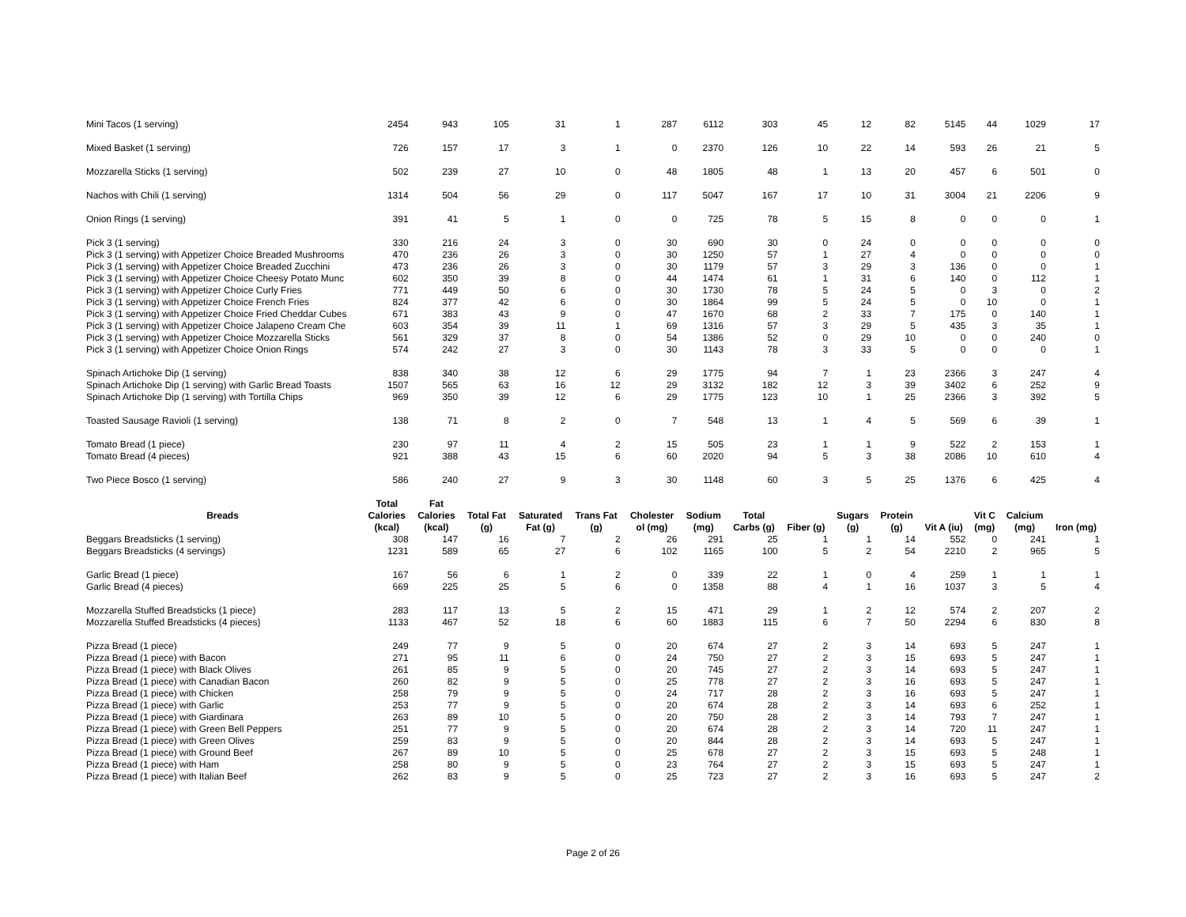| Mini Tacos (1 serving) | 2454 | 943 | 105 | 31 | 1 | 287 | 6112 | 303 | 45 | 12 | 82 | 5145 | 44 | 1029 | 17 |
| Mixed Basket (1 serving) | 726 | 157 | 17 | 3 | 1 | 0 | 2370 | 126 | 10 | 22 | 14 | 593 | 26 | 21 | 5 |
| Mozzarella Sticks (1 serving) | 502 | 239 | 27 | 10 | 0 | 48 | 1805 | 48 | 1 | 13 | 20 | 457 | 6 | 501 | 0 |
| Nachos with Chili (1 serving) | 1314 | 504 | 56 | 29 | 0 | 117 | 5047 | 167 | 17 | 10 | 31 | 3004 | 21 | 2206 | 9 |
| Onion Rings (1 serving) | 391 | 41 | 5 | 1 | 0 | 0 | 725 | 78 | 5 | 15 | 8 | 0 | 0 | 0 | 1 |
| Pick 3 (1 serving) | 330 | 216 | 24 | 3 | 0 | 30 | 690 | 30 | 0 | 24 | 0 | 0 | 0 | 0 | 0 |
| Pick 3 (1 serving) with Appetizer Choice Breaded Mushrooms | 470 | 236 | 26 | 3 | 0 | 30 | 1250 | 57 | 1 | 27 | 4 | 0 | 0 | 0 | 0 |
| Pick 3 (1 serving) with Appetizer Choice Breaded Zucchini | 473 | 236 | 26 | 3 | 0 | 30 | 1179 | 57 | 3 | 29 | 3 | 136 | 0 | 0 | 1 |
| Pick 3 (1 serving) with Appetizer Choice Cheesy Potato Munc | 602 | 350 | 39 | 8 | 0 | 44 | 1474 | 61 | 1 | 31 | 6 | 140 | 0 | 112 | 1 |
| Pick 3 (1 serving) with Appetizer Choice Curly Fries | 771 | 449 | 50 | 6 | 0 | 30 | 1730 | 78 | 5 | 24 | 5 | 0 | 3 | 0 | 2 |
| Pick 3 (1 serving) with Appetizer Choice French Fries | 824 | 377 | 42 | 6 | 0 | 30 | 1864 | 99 | 5 | 24 | 5 | 0 | 10 | 0 | 1 |
| Pick 3 (1 serving) with Appetizer Choice Fried Cheddar Cubes | 671 | 383 | 43 | 9 | 0 | 47 | 1670 | 68 | 2 | 33 | 7 | 175 | 0 | 140 | 1 |
| Pick 3 (1 serving) with Appetizer Choice Jalapeno Cream Che | 603 | 354 | 39 | 11 | 1 | 69 | 1316 | 57 | 3 | 29 | 5 | 435 | 3 | 35 | 1 |
| Pick 3 (1 serving) with Appetizer Choice Mozzarella Sticks | 561 | 329 | 37 | 8 | 0 | 54 | 1386 | 52 | 0 | 29 | 10 | 0 | 0 | 240 | 0 |
| Pick 3 (1 serving) with Appetizer Choice Onion Rings | 574 | 242 | 27 | 3 | 0 | 30 | 1143 | 78 | 3 | 33 | 5 | 0 | 0 | 0 | 1 |
| Spinach Artichoke Dip (1 serving) | 838 | 340 | 38 | 12 | 6 | 29 | 1775 | 94 | 7 | 1 | 23 | 2366 | 3 | 247 | 4 |
| Spinach Artichoke Dip (1 serving) with Garlic Bread Toasts | 1507 | 565 | 63 | 16 | 12 | 29 | 3132 | 182 | 12 | 3 | 39 | 3402 | 6 | 252 | 9 |
| Spinach Artichoke Dip (1 serving) with Tortilla Chips | 969 | 350 | 39 | 12 | 6 | 29 | 1775 | 123 | 10 | 1 | 25 | 2366 | 3 | 392 | 5 |
| Toasted Sausage Ravioli (1 serving) | 138 | 71 | 8 | 2 | 0 | 7 | 548 | 13 | 1 | 4 | 5 | 569 | 6 | 39 | 1 |
| Tomato Bread (1 piece) | 230 | 97 | 11 | 4 | 2 | 15 | 505 | 23 | 1 | 1 | 9 | 522 | 2 | 153 | 1 |
| Tomato Bread (4 pieces) | 921 | 388 | 43 | 15 | 6 | 60 | 2020 | 94 | 5 | 3 | 38 | 2086 | 10 | 610 | 4 |
| Two Piece Bosco (1 serving) | 586 | 240 | 27 | 9 | 3 | 30 | 1148 | 60 | 3 | 5 | 25 | 1376 | 6 | 425 | 4 |
| Breads | Total Calories (kcal) | Fat Calories (kcal) | Total Fat (g) | Saturated Fat (g) | Trans Fat (g) | Cholester ol (mg) | Sodium (mg) | Total Carbs (g) | Fiber (g) | Sugars (g) | Protein (g) | Vit A (iu) | Vit C (mg) | Calcium (mg) | Iron (mg) |
| Beggars Breadsticks (1 serving) | 308 | 147 | 16 | 7 | 2 | 26 | 291 | 25 | 1 | 1 | 14 | 552 | 0 | 241 | 1 |
| Beggars Breadsticks (4 servings) | 1231 | 589 | 65 | 27 | 6 | 102 | 1165 | 100 | 5 | 2 | 54 | 2210 | 2 | 965 | 5 |
| Garlic Bread (1 piece) | 167 | 56 | 6 | 1 | 2 | 0 | 339 | 22 | 1 | 0 | 4 | 259 | 1 | 1 | 1 |
| Garlic Bread (4 pieces) | 669 | 225 | 25 | 5 | 6 | 0 | 1358 | 88 | 4 | 1 | 16 | 1037 | 3 | 5 | 4 |
| Mozzarella Stuffed Breadsticks (1 piece) | 283 | 117 | 13 | 5 | 2 | 15 | 471 | 29 | 1 | 2 | 12 | 574 | 2 | 207 | 2 |
| Mozzarella Stuffed Breadsticks (4 pieces) | 1133 | 467 | 52 | 18 | 6 | 60 | 1883 | 115 | 6 | 7 | 50 | 2294 | 6 | 830 | 8 |
| Pizza Bread (1 piece) | 249 | 77 | 9 | 5 | 0 | 20 | 674 | 27 | 2 | 3 | 14 | 693 | 5 | 247 | 1 |
| Pizza Bread (1 piece) with Bacon | 271 | 95 | 11 | 6 | 0 | 24 | 750 | 27 | 2 | 3 | 15 | 693 | 5 | 247 | 1 |
| Pizza Bread (1 piece) with Black Olives | 261 | 85 | 9 | 5 | 0 | 20 | 745 | 27 | 2 | 3 | 14 | 693 | 5 | 247 | 1 |
| Pizza Bread (1 piece) with Canadian Bacon | 260 | 82 | 9 | 5 | 0 | 25 | 778 | 27 | 2 | 3 | 16 | 693 | 5 | 247 | 1 |
| Pizza Bread (1 piece) with Chicken | 258 | 79 | 9 | 5 | 0 | 24 | 717 | 28 | 2 | 3 | 16 | 693 | 5 | 247 | 1 |
| Pizza Bread (1 piece) with Garlic | 253 | 77 | 9 | 5 | 0 | 20 | 674 | 28 | 2 | 3 | 14 | 693 | 6 | 252 | 1 |
| Pizza Bread (1 piece) with Giardinara | 263 | 89 | 10 | 5 | 0 | 20 | 750 | 28 | 2 | 3 | 14 | 793 | 7 | 247 | 1 |
| Pizza Bread (1 piece) with Green Bell Peppers | 251 | 77 | 9 | 5 | 0 | 20 | 674 | 28 | 2 | 3 | 14 | 720 | 11 | 247 | 1 |
| Pizza Bread (1 piece) with Green Olives | 259 | 83 | 9 | 5 | 0 | 20 | 844 | 28 | 2 | 3 | 14 | 693 | 5 | 247 | 1 |
| Pizza Bread (1 piece) with Ground Beef | 267 | 89 | 10 | 5 | 0 | 25 | 678 | 27 | 2 | 3 | 15 | 693 | 5 | 248 | 1 |
| Pizza Bread (1 piece) with Ham | 258 | 80 | 9 | 5 | 0 | 23 | 764 | 27 | 2 | 3 | 15 | 693 | 5 | 247 | 1 |
| Pizza Bread (1 piece) with Italian Beef | 262 | 83 | 9 | 5 | 0 | 25 | 723 | 27 | 2 | 3 | 16 | 693 | 5 | 247 | 2 |
Page 2 of 26